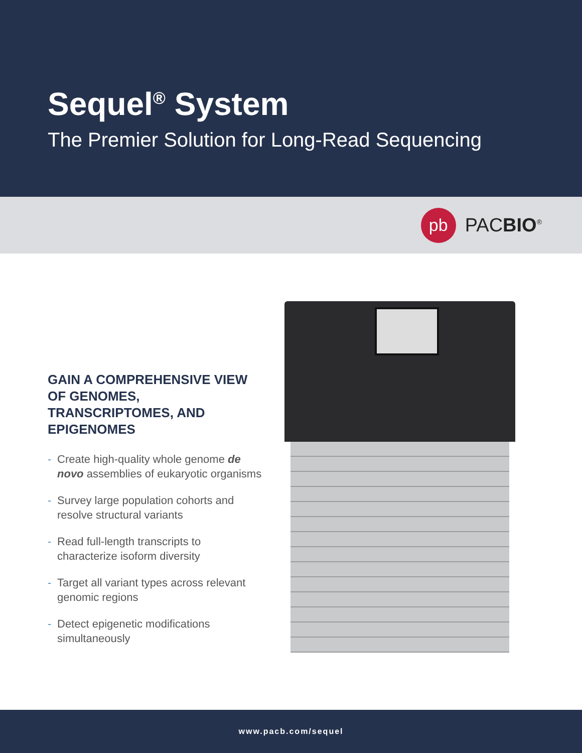Sequel<sup>®</sup> System
The Premier Solution for Long-Read Sequencing
pb
PACBIO<sup>®</sup>
GAIN A COMPREHENSIVE VIEW OF GENOMES, TRANSCRIPTOMES, AND EPIGENOMES
- Create high-quality whole genome de novo assemblies of eukaryotic organisms
- Survey large population cohorts and resolve structural variants
- Read full-length transcripts to characterize isoform diversity
- Target all variant types across relevant genomic regions
- Detect epigenetic modifications simultaneously
www.pacb.com/sequel